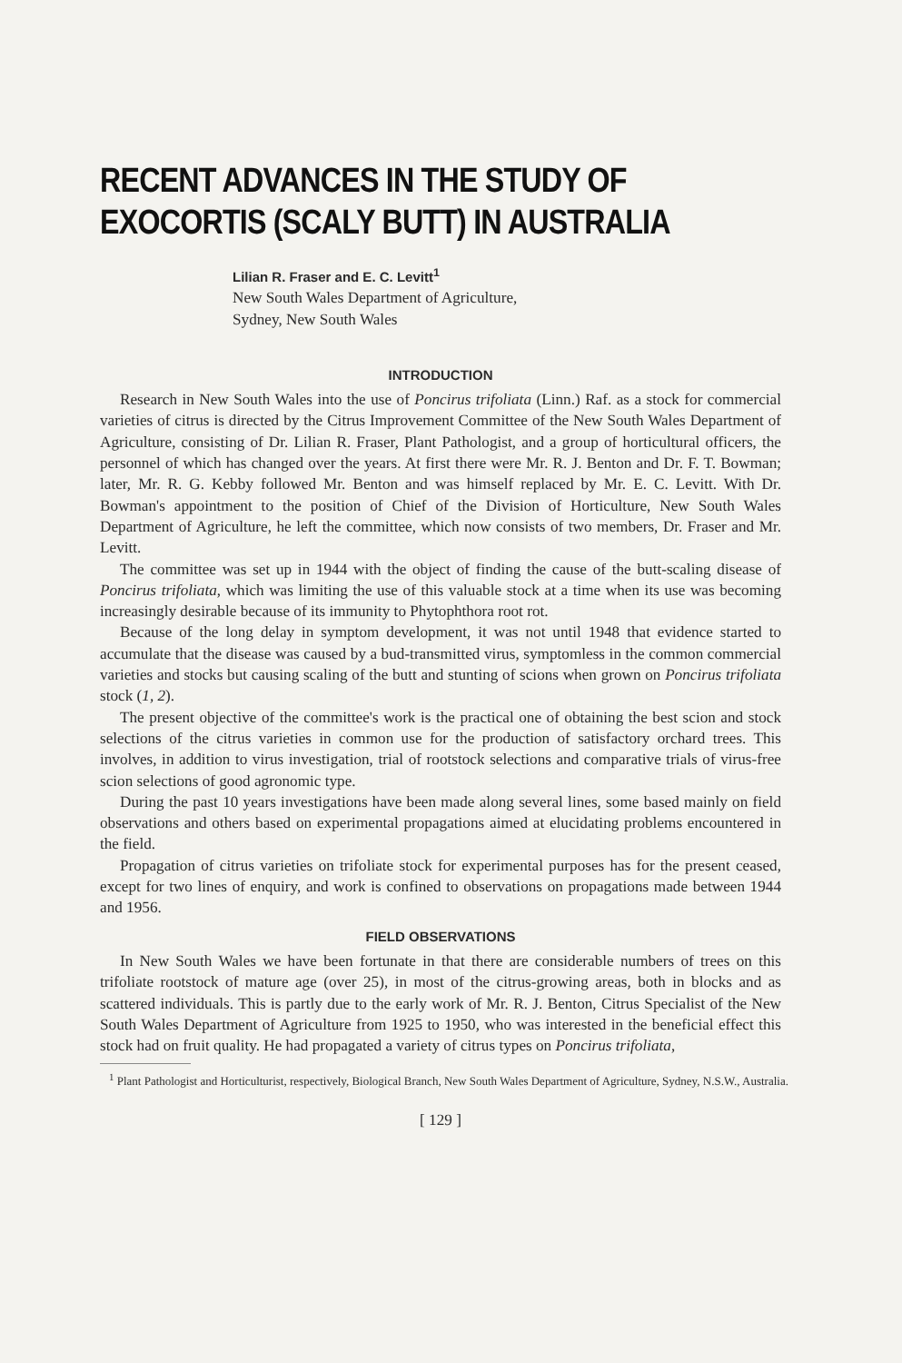RECENT ADVANCES IN THE STUDY OF
EXOCORTIS (SCALY BUTT) IN AUSTRALIA
Lilian R. Fraser and E. C. Levitt<sup>1</sup>
New South Wales Department of Agriculture,
Sydney, New South Wales
INTRODUCTION
Research in New South Wales into the use of Poncirus trifoliata (Linn.) Raf. as a stock for commercial varieties of citrus is directed by the Citrus Improvement Committee of the New South Wales Department of Agriculture, consisting of Dr. Lilian R. Fraser, Plant Pathologist, and a group of horticultural officers, the personnel of which has changed over the years. At first there were Mr. R. J. Benton and Dr. F. T. Bowman; later, Mr. R. G. Kebby followed Mr. Benton and was himself replaced by Mr. E. C. Levitt. With Dr. Bowman's appointment to the position of Chief of the Division of Horticulture, New South Wales Department of Agriculture, he left the committee, which now consists of two members, Dr. Fraser and Mr. Levitt.
The committee was set up in 1944 with the object of finding the cause of the butt-scaling disease of Poncirus trifoliata, which was limiting the use of this valuable stock at a time when its use was becoming increasingly desirable because of its immunity to Phytophthora root rot.
Because of the long delay in symptom development, it was not until 1948 that evidence started to accumulate that the disease was caused by a bud-transmitted virus, symptomless in the common commercial varieties and stocks but causing scaling of the butt and stunting of scions when grown on Poncirus trifoliata stock (1, 2).
The present objective of the committee's work is the practical one of obtaining the best scion and stock selections of the citrus varieties in common use for the production of satisfactory orchard trees. This involves, in addition to virus investigation, trial of rootstock selections and comparative trials of virus-free scion selections of good agronomic type.
During the past 10 years investigations have been made along several lines, some based mainly on field observations and others based on experimental propagations aimed at elucidating problems encountered in the field.
Propagation of citrus varieties on trifoliate stock for experimental purposes has for the present ceased, except for two lines of enquiry, and work is confined to observations on propagations made between 1944 and 1956.
FIELD OBSERVATIONS
In New South Wales we have been fortunate in that there are considerable numbers of trees on this trifoliate rootstock of mature age (over 25), in most of the citrus-growing areas, both in blocks and as scattered individuals. This is partly due to the early work of Mr. R. J. Benton, Citrus Specialist of the New South Wales Department of Agriculture from 1925 to 1950, who was interested in the beneficial effect this stock had on fruit quality. He had propagated a variety of citrus types on Poncirus trifoliata,
<sup>1</sup> Plant Pathologist and Horticulturist, respectively, Biological Branch, New South Wales Department of Agriculture, Sydney, N.S.W., Australia.
[ 129 ]